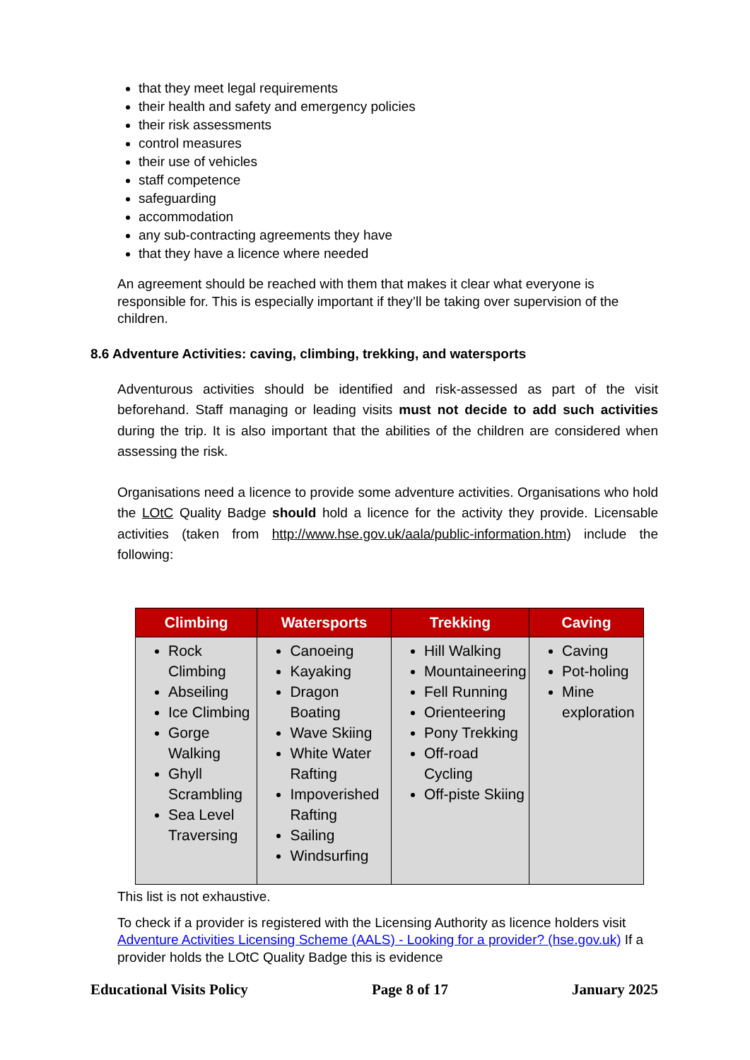that they meet legal requirements
their health and safety and emergency policies
their risk assessments
control measures
their use of vehicles
staff competence
safeguarding
accommodation
any sub-contracting agreements they have
that they have a licence where needed
An agreement should be reached with them that makes it clear what everyone is responsible for. This is especially important if they’ll be taking over supervision of the children.
8.6 Adventure Activities: caving, climbing, trekking, and watersports
Adventurous activities should be identified and risk-assessed as part of the visit beforehand. Staff managing or leading visits must not decide to add such activities during the trip. It is also important that the abilities of the children are considered when assessing the risk.
Organisations need a licence to provide some adventure activities. Organisations who hold the LOtC Quality Badge should hold a licence for the activity they provide. Licensable activities (taken from http://www.hse.gov.uk/aala/public-information.htm) include the following:
| Climbing | Watersports | Trekking | Caving |
| --- | --- | --- | --- |
| Rock Climbing Abseiling Ice Climbing Gorge Walking Ghyll Scrambling Sea Level Traversing | Canoeing Kayaking Dragon Boating Wave Skiing White Water Rafting Impoverished Rafting Sailing Windsurfing | Hill Walking Mountaineering Fell Running Orienteering Pony Trekking Off-road Cycling Off-piste Skiing | Caving Pot-holing Mine exploration |
This list is not exhaustive.
To check if a provider is registered with the Licensing Authority as licence holders visit Adventure Activities Licensing Scheme (AALS) - Looking for a provider? (hse.gov.uk) If a provider holds the LOtC Quality Badge this is evidence
Educational Visits Policy Page 8 of 17 January 2025